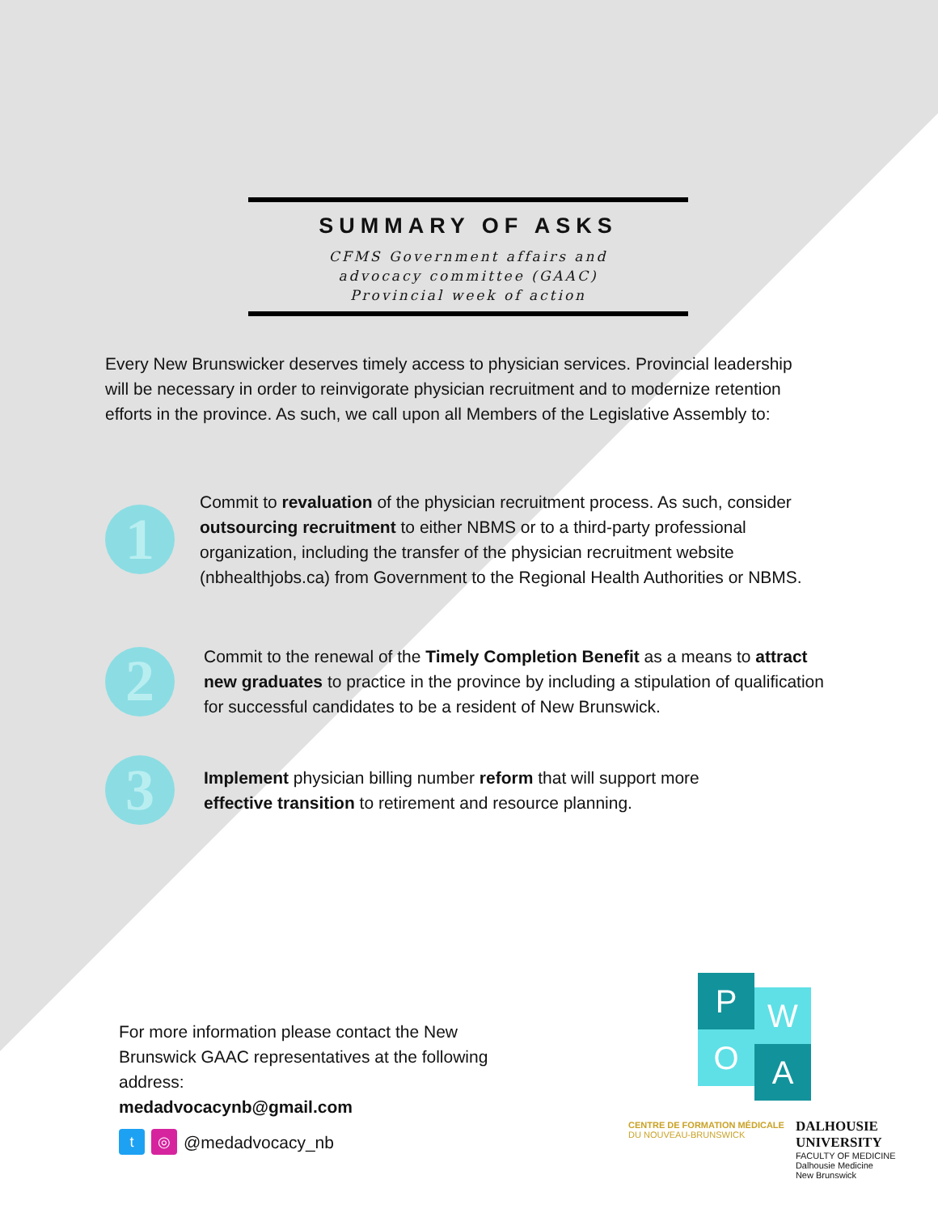SUMMARY OF ASKS
CFMS Government affairs and
advocacy committee (GAAC)
Provincial week of action
Every New Brunswicker deserves timely access to physician services. Provincial leadership will be necessary in order to reinvigorate physician recruitment and to modernize retention efforts in the province. As such, we call upon all Members of the Legislative Assembly to:
1
Commit to revaluation of the physician recruitment process. As such, consider outsourcing recruitment to either NBMS or to a third-party professional organization, including the transfer of the physician recruitment website (nbhealthjobs.ca) from Government to the Regional Health Authorities or NBMS.
2
Commit to the renewal of the Timely Completion Benefit as a means to attract new graduates to practice in the province by including a stipulation of qualification for successful candidates to be a resident of New Brunswick.
3
Implement physician billing number reform that will support more effective transition to retirement and resource planning.
For more information please contact the New Brunswick GAAC representatives at the following address:
medadvocacynb@gmail.com
t ◎ @medadvocacy_nb
P W
O A
CENTRE DE FORMATION MÉDICALE
DU NOUVEAU-BRUNSWICK
DALHOUSIE
UNIVERSITY
FACULTY OF MEDICINE
Dalhousie Medicine
New Brunswick